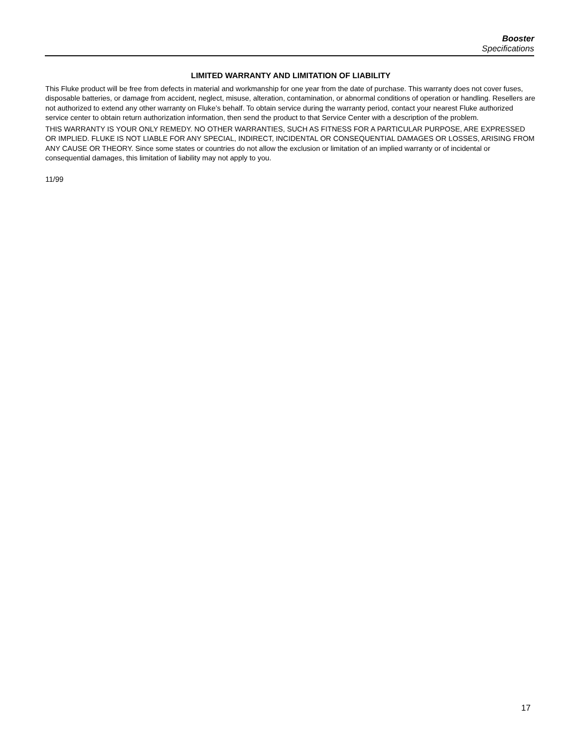Booster
Specifications
LIMITED WARRANTY AND LIMITATION OF LIABILITY
This Fluke product will be free from defects in material and workmanship for one year from the date of purchase. This warranty does not cover fuses, disposable batteries, or damage from accident, neglect, misuse, alteration, contamination, or abnormal conditions of operation or handling. Resellers are not authorized to extend any other warranty on Fluke’s behalf. To obtain service during the warranty period, contact your nearest Fluke authorized service center to obtain return authorization information, then send the product to that Service Center with a description of the problem.
THIS WARRANTY IS YOUR ONLY REMEDY. NO OTHER WARRANTIES, SUCH AS FITNESS FOR A PARTICULAR PURPOSE, ARE EXPRESSED OR IMPLIED. FLUKE IS NOT LIABLE FOR ANY SPECIAL, INDIRECT, INCIDENTAL OR CONSEQUENTIAL DAMAGES OR LOSSES, ARISING FROM ANY CAUSE OR THEORY. Since some states or countries do not allow the exclusion or limitation of an implied warranty or of incidental or consequential damages, this limitation of liability may not apply to you.
11/99
17